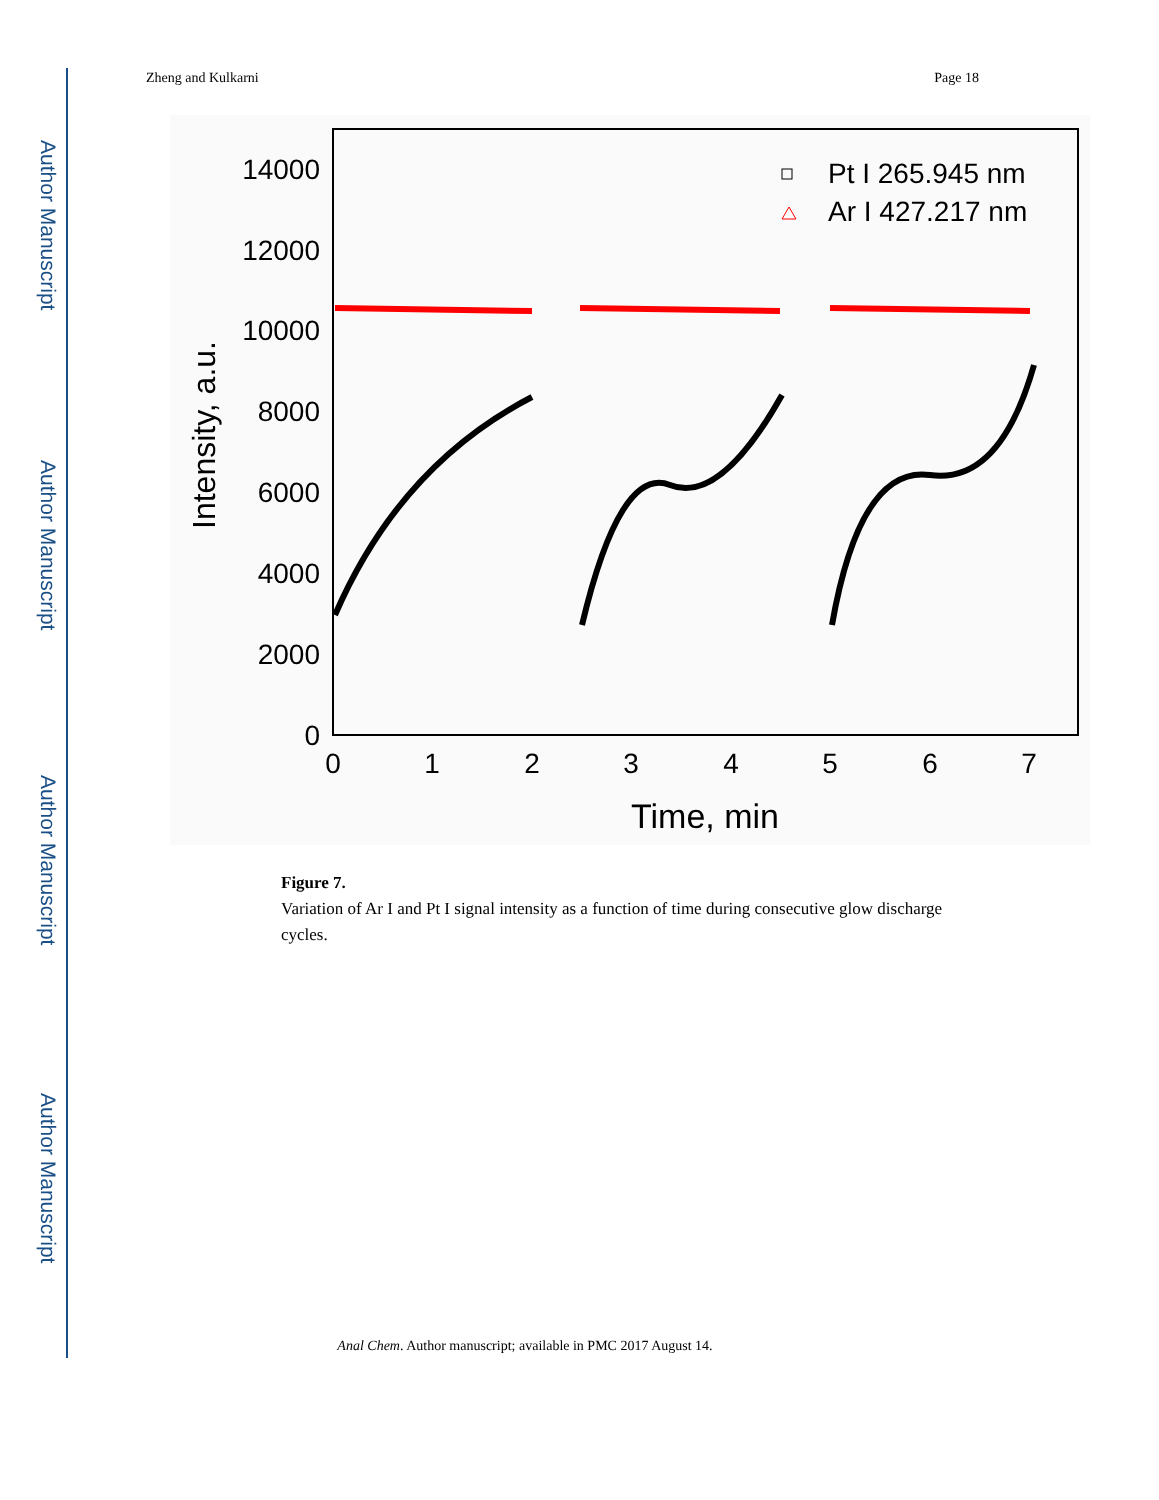Author Manuscript
Author Manuscript
Author Manuscript
Author Manuscript
Zheng and Kulkarni Page 18
0
2000
4000
6000
8000
10000
12000
14000
0
1
2
3
4
5
6
7
Time, min
Intensity, a.u.
Pt I 265.945 nm
Ar I 427.217 nm
Figure 7.
Variation of Ar I and Pt I signal intensity as a function of time during consecutive glow discharge cycles.
Anal Chem. Author manuscript; available in PMC 2017 August 14.